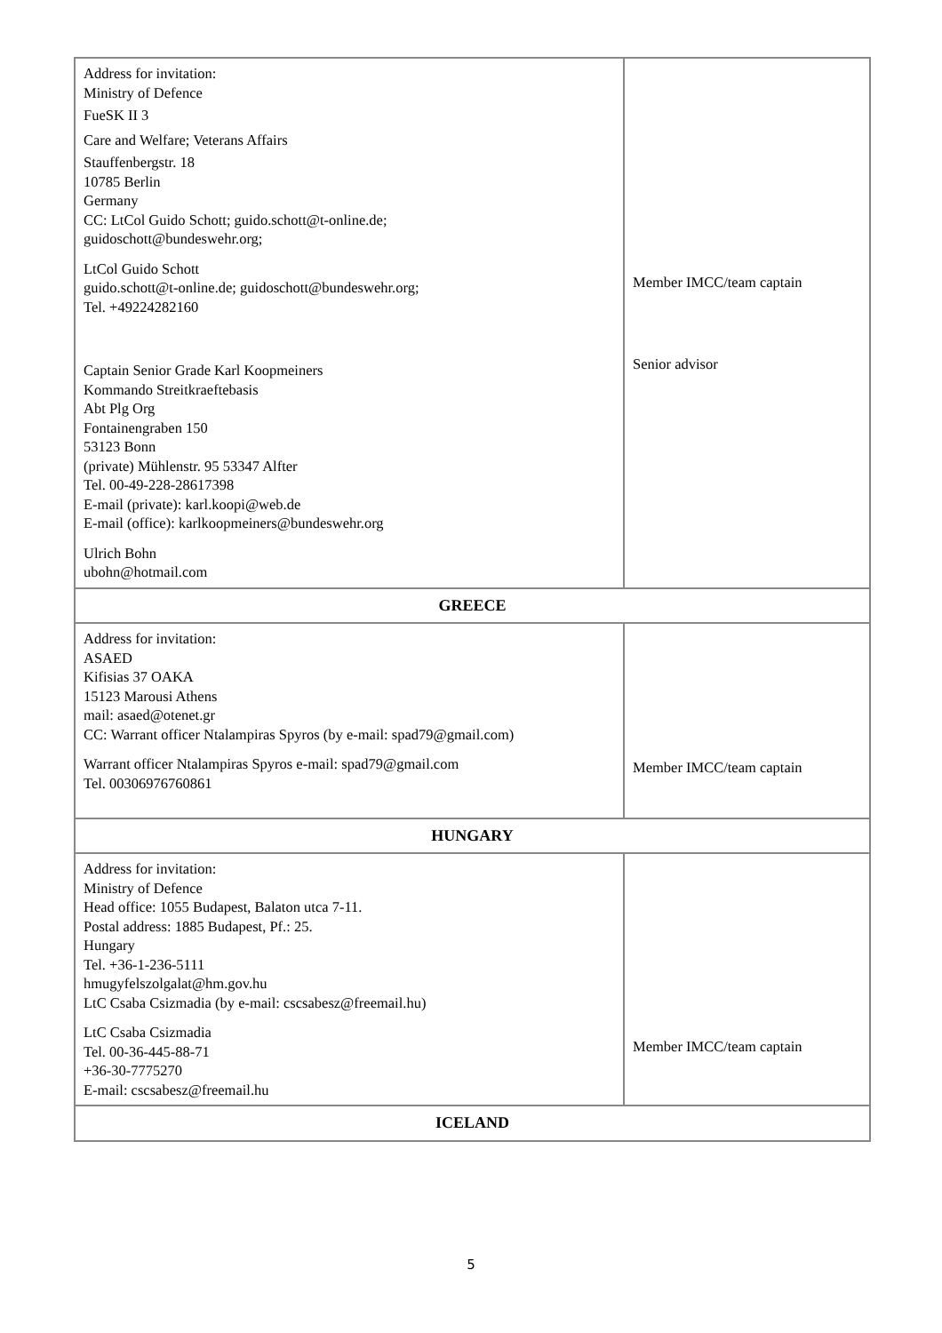| Address for invitation: Ministry of Defence FueSK II 3 Care and Welfare; Veterans Affairs Stauffenbergstr. 18 10785 Berlin Germany CC: LtCol Guido Schott; guido.schott@t-online.de; guidoschott@bundeswehr.org; LtCol Guido Schott guido.schott@t-online.de; guidoschott@bundeswehr.org; Tel. +49224282160 Captain Senior Grade Karl Koopmeiners Kommando Streitkraeftebasis Abt Plg Org Fontainengraben 150 53123 Bonn (private) Mühlenstr. 95 53347 Alfter Tel. 00-49-228-28617398 E-mail (private): karl.koopi@web.de E-mail (office): karlkoopmeiners@bundeswehr.org Ulrich Bohn ubohn@hotmail.com | Member IMCC/team captain Senior advisor |
| GREECE | |
| Address for invitation: ASAED Kifisias 37 OAKA 15123 Marousi Athens mail: asaed@otenet.gr CC: Warrant officer Ntalampiras Spyros (by e-mail: spad79@gmail.com) Warrant officer Ntalampiras Spyros e-mail: spad79@gmail.com Tel. 00306976760861 | Member IMCC/team captain |
| HUNGARY | |
| Address for invitation: Ministry of Defence Head office: 1055 Budapest, Balaton utca 7-11. Postal address: 1885 Budapest, Pf.: 25. Hungary Tel. +36-1-236-5111 hmugyfelszolgalat@hm.gov.hu LtC Csaba Csizmadia (by e-mail: cscsabesz@freemail.hu) LtC Csaba Csizmadia Tel. 00-36-445-88-71 +36-30-7775270 E-mail: cscsabesz@freemail.hu | Member IMCC/team captain |
| ICELAND | |
5